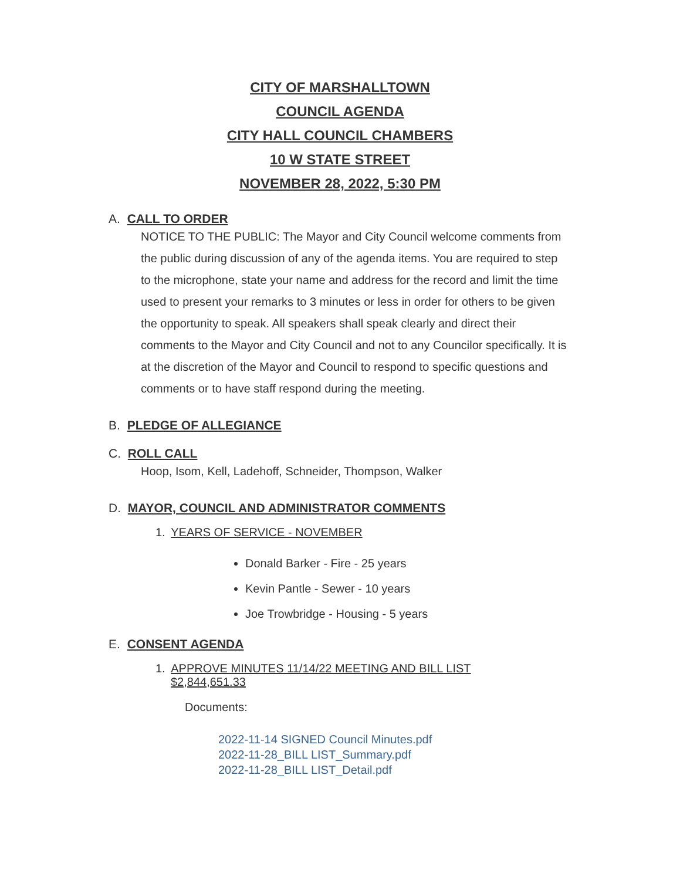CITY OF MARSHALLTOWN
COUNCIL AGENDA
CITY HALL COUNCIL CHAMBERS
10 W STATE STREET
NOVEMBER 28, 2022, 5:30 PM
A. CALL TO ORDER
NOTICE TO THE PUBLIC: The Mayor and City Council welcome comments from the public during discussion of any of the agenda items. You are required to step to the microphone, state your name and address for the record and limit the time used to present your remarks to 3 minutes or less in order for others to be given the opportunity to speak. All speakers shall speak clearly and direct their comments to the Mayor and City Council and not to any Councilor specifically. It is at the discretion of the Mayor and Council to respond to specific questions and comments or to have staff respond during the meeting.
B. PLEDGE OF ALLEGIANCE
C. ROLL CALL
Hoop, Isom, Kell, Ladehoff, Schneider, Thompson, Walker
D. MAYOR, COUNCIL AND ADMINISTRATOR COMMENTS
1. YEARS OF SERVICE - NOVEMBER
Donald Barker - Fire - 25 years
Kevin Pantle - Sewer - 10 years
Joe Trowbridge - Housing - 5 years
E. CONSENT AGENDA
1. APPROVE MINUTES 11/14/22 MEETING AND BILL LIST
$2,844,651.33
Documents:
2022-11-14 SIGNED Council Minutes.pdf
2022-11-28_BILL LIST_Summary.pdf
2022-11-28_BILL LIST_Detail.pdf